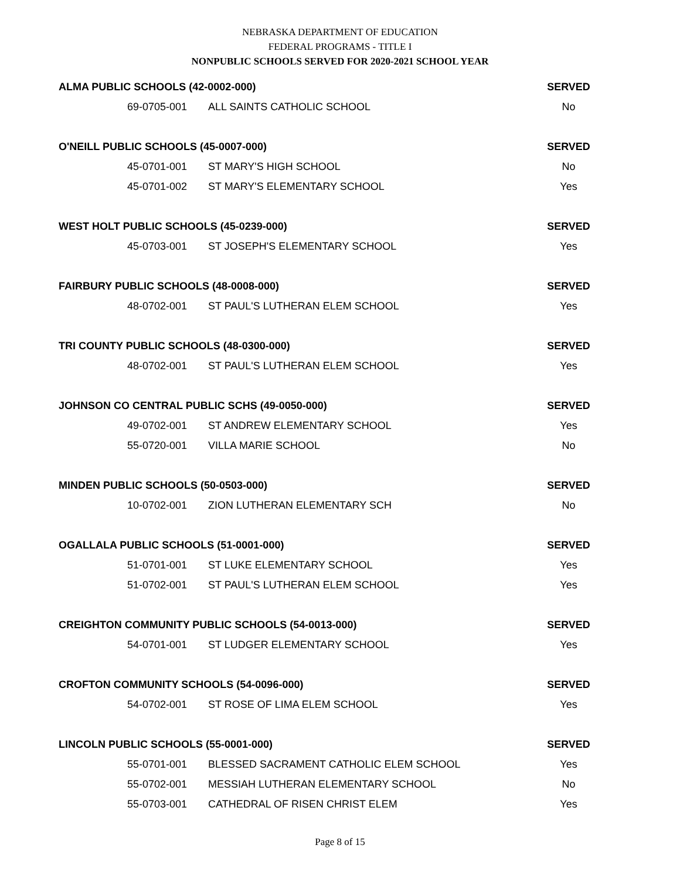NEBRASKA DEPARTMENT OF EDUCATION
FEDERAL PROGRAMS - TITLE I
NONPUBLIC SCHOOLS SERVED FOR 2020-2021 SCHOOL YEAR
| ALMA PUBLIC SCHOOLS (42-0002-000) | | SERVED |
| --- | --- | --- |
| 69-0705-001 | ALL SAINTS CATHOLIC SCHOOL | No |
| O'NEILL PUBLIC SCHOOLS (45-0007-000) | | SERVED |
| 45-0701-001 | ST MARY'S HIGH SCHOOL | No |
| 45-0701-002 | ST MARY'S ELEMENTARY SCHOOL | Yes |
| WEST HOLT PUBLIC SCHOOLS (45-0239-000) | | SERVED |
| 45-0703-001 | ST JOSEPH'S ELEMENTARY SCHOOL | Yes |
| FAIRBURY PUBLIC SCHOOLS (48-0008-000) | | SERVED |
| 48-0702-001 | ST PAUL'S LUTHERAN ELEM SCHOOL | Yes |
| TRI COUNTY PUBLIC SCHOOLS (48-0300-000) | | SERVED |
| 48-0702-001 | ST PAUL'S LUTHERAN ELEM SCHOOL | Yes |
| JOHNSON CO CENTRAL PUBLIC SCHS (49-0050-000) | | SERVED |
| 49-0702-001 | ST ANDREW ELEMENTARY SCHOOL | Yes |
| 55-0720-001 | VILLA MARIE SCHOOL | No |
| MINDEN PUBLIC SCHOOLS (50-0503-000) | | SERVED |
| 10-0702-001 | ZION LUTHERAN ELEMENTARY SCH | No |
| OGALLALA PUBLIC SCHOOLS (51-0001-000) | | SERVED |
| 51-0701-001 | ST LUKE ELEMENTARY SCHOOL | Yes |
| 51-0702-001 | ST PAUL'S LUTHERAN ELEM SCHOOL | Yes |
| CREIGHTON COMMUNITY PUBLIC SCHOOLS (54-0013-000) | | SERVED |
| 54-0701-001 | ST LUDGER ELEMENTARY SCHOOL | Yes |
| CROFTON COMMUNITY SCHOOLS (54-0096-000) | | SERVED |
| 54-0702-001 | ST ROSE OF LIMA ELEM SCHOOL | Yes |
| LINCOLN PUBLIC SCHOOLS (55-0001-000) | | SERVED |
| 55-0701-001 | BLESSED SACRAMENT CATHOLIC ELEM SCHOOL | Yes |
| 55-0702-001 | MESSIAH LUTHERAN ELEMENTARY SCHOOL | No |
| 55-0703-001 | CATHEDRAL OF RISEN CHRIST ELEM | Yes |
Page 8 of 15